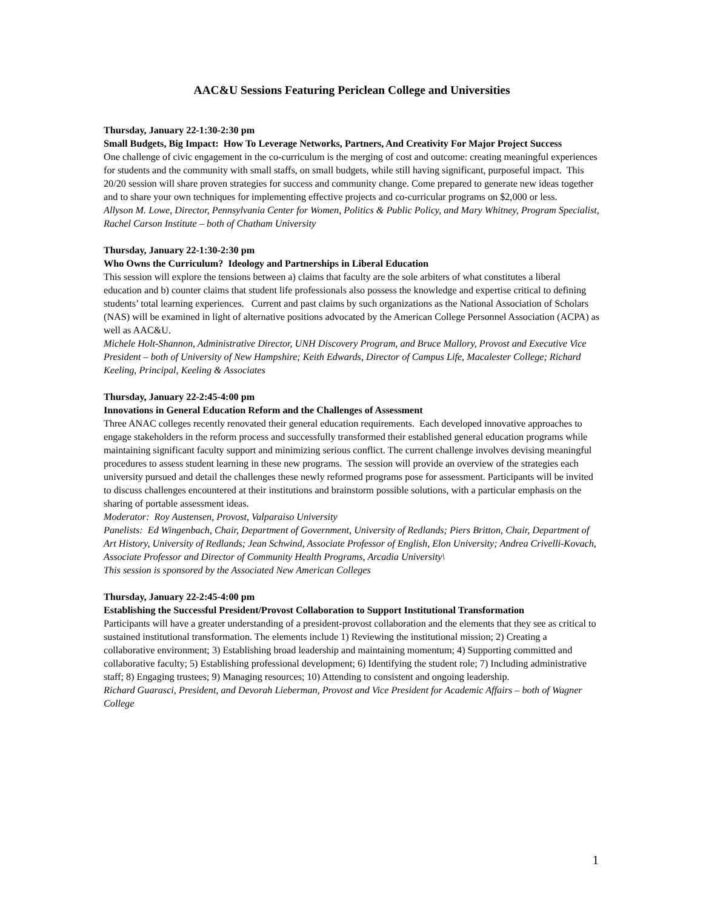AAC&U Sessions Featuring Periclean College and Universities
Thursday, January 22-1:30-2:30 pm
Small Budgets, Big Impact: How To Leverage Networks, Partners, And Creativity For Major Project Success
One challenge of civic engagement in the co-curriculum is the merging of cost and outcome: creating meaningful experiences for students and the community with small staffs, on small budgets, while still having significant, purposeful impact. This 20/20 session will share proven strategies for success and community change. Come prepared to generate new ideas together and to share your own techniques for implementing effective projects and co-curricular programs on $2,000 or less.
Allyson M. Lowe, Director, Pennsylvania Center for Women, Politics & Public Policy, and Mary Whitney, Program Specialist, Rachel Carson Institute – both of Chatham University
Thursday, January 22-1:30-2:30 pm
Who Owns the Curriculum? Ideology and Partnerships in Liberal Education
This session will explore the tensions between a) claims that faculty are the sole arbiters of what constitutes a liberal education and b) counter claims that student life professionals also possess the knowledge and expertise critical to defining students’ total learning experiences. Current and past claims by such organizations as the National Association of Scholars (NAS) will be examined in light of alternative positions advocated by the American College Personnel Association (ACPA) as well as AAC&U.
Michele Holt-Shannon, Administrative Director, UNH Discovery Program, and Bruce Mallory, Provost and Executive Vice President – both of University of New Hampshire; Keith Edwards, Director of Campus Life, Macalester College; Richard Keeling, Principal, Keeling & Associates
Thursday, January 22-2:45-4:00 pm
Innovations in General Education Reform and the Challenges of Assessment
Three ANAC colleges recently renovated their general education requirements. Each developed innovative approaches to engage stakeholders in the reform process and successfully transformed their established general education programs while maintaining significant faculty support and minimizing serious conflict. The current challenge involves devising meaningful procedures to assess student learning in these new programs. The session will provide an overview of the strategies each university pursued and detail the challenges these newly reformed programs pose for assessment. Participants will be invited to discuss challenges encountered at their institutions and brainstorm possible solutions, with a particular emphasis on the sharing of portable assessment ideas.
Moderator: Roy Austensen, Provost, Valparaiso University
Panelists: Ed Wingenbach, Chair, Department of Government, University of Redlands; Piers Britton, Chair, Department of Art History, University of Redlands; Jean Schwind, Associate Professor of English, Elon University; Andrea Crivelli-Kovach, Associate Professor and Director of Community Health Programs, Arcadia University\
This session is sponsored by the Associated New American Colleges
Thursday, January 22-2:45-4:00 pm
Establishing the Successful President/Provost Collaboration to Support Institutional Transformation
Participants will have a greater understanding of a president-provost collaboration and the elements that they see as critical to sustained institutional transformation. The elements include 1) Reviewing the institutional mission; 2) Creating a collaborative environment; 3) Establishing broad leadership and maintaining momentum; 4) Supporting committed and collaborative faculty; 5) Establishing professional development; 6) Identifying the student role; 7) Including administrative staff; 8) Engaging trustees; 9) Managing resources; 10) Attending to consistent and ongoing leadership.
Richard Guarasci, President, and Devorah Lieberman, Provost and Vice President for Academic Affairs – both of Wagner College
1